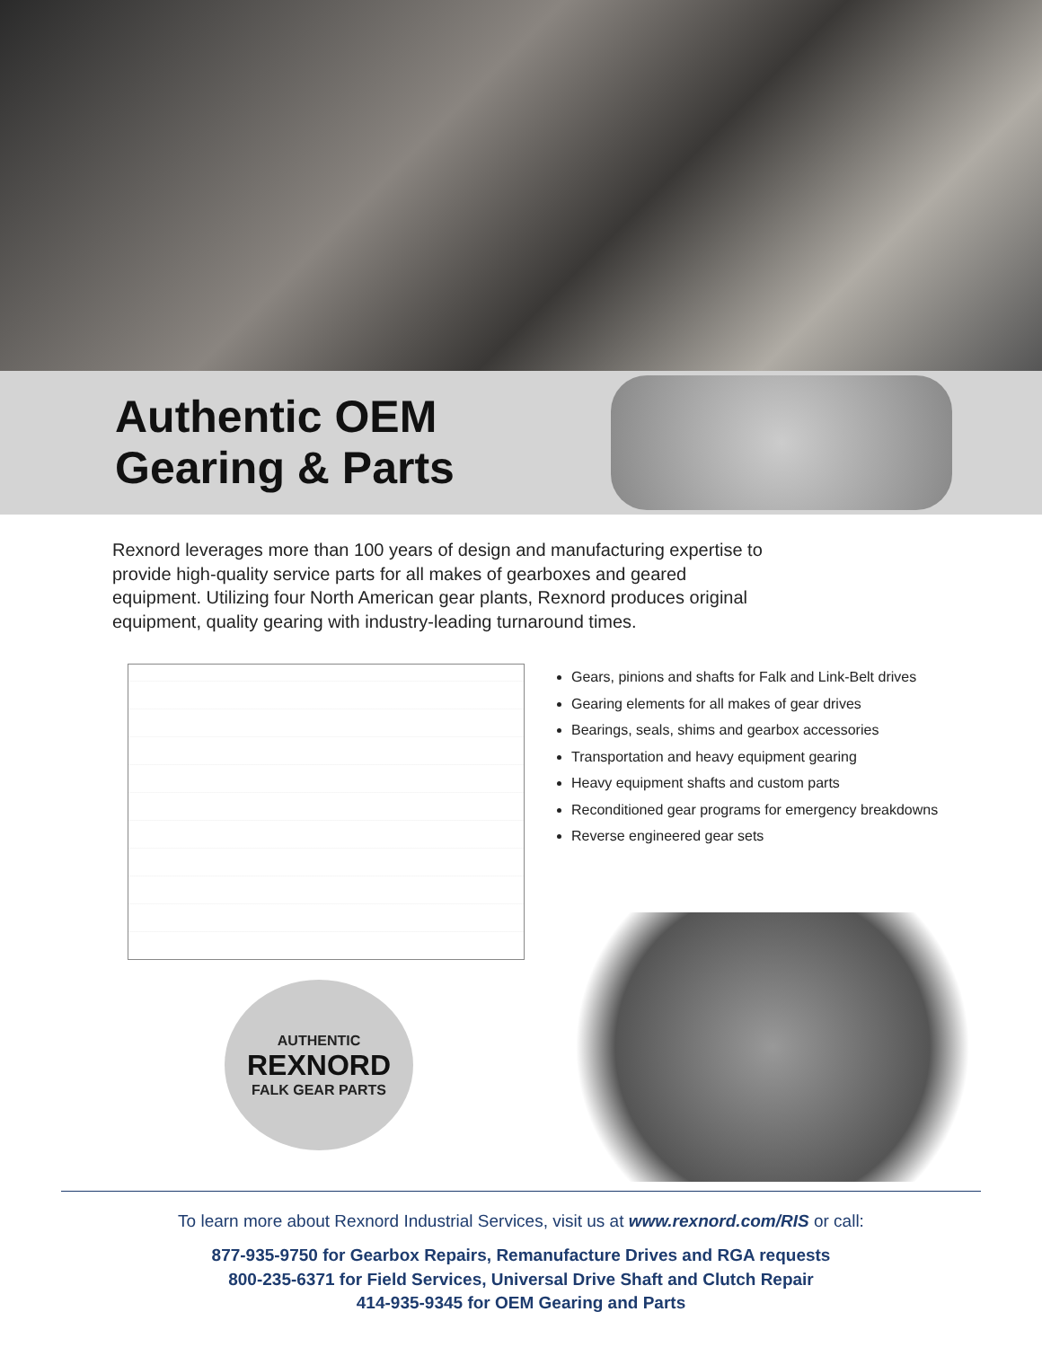Authentic OEM
Gearing & Parts
Rexnord leverages more than 100 years of design and manufacturing expertise to provide high-quality service parts for all makes of gearboxes and geared equipment. Utilizing four North American gear plants, Rexnord produces original equipment, quality gearing with industry-leading turnaround times.
AUTHENTIC
REXNORD
FALK GEAR PARTS
Gears, pinions and shafts for Falk and Link-Belt drives
Gearing elements for all makes of gear drives
Bearings, seals, shims and gearbox accessories
Transportation and heavy equipment gearing
Heavy equipment shafts and custom parts
Reconditioned gear programs for emergency breakdowns
Reverse engineered gear sets
To learn more about Rexnord Industrial Services, visit us at www.rexnord.com/RIS or call:
877-935-9750 for Gearbox Repairs, Remanufacture Drives and RGA requests
800-235-6371 for Field Services, Universal Drive Shaft and Clutch Repair
414-935-9345 for OEM Gearing and Parts